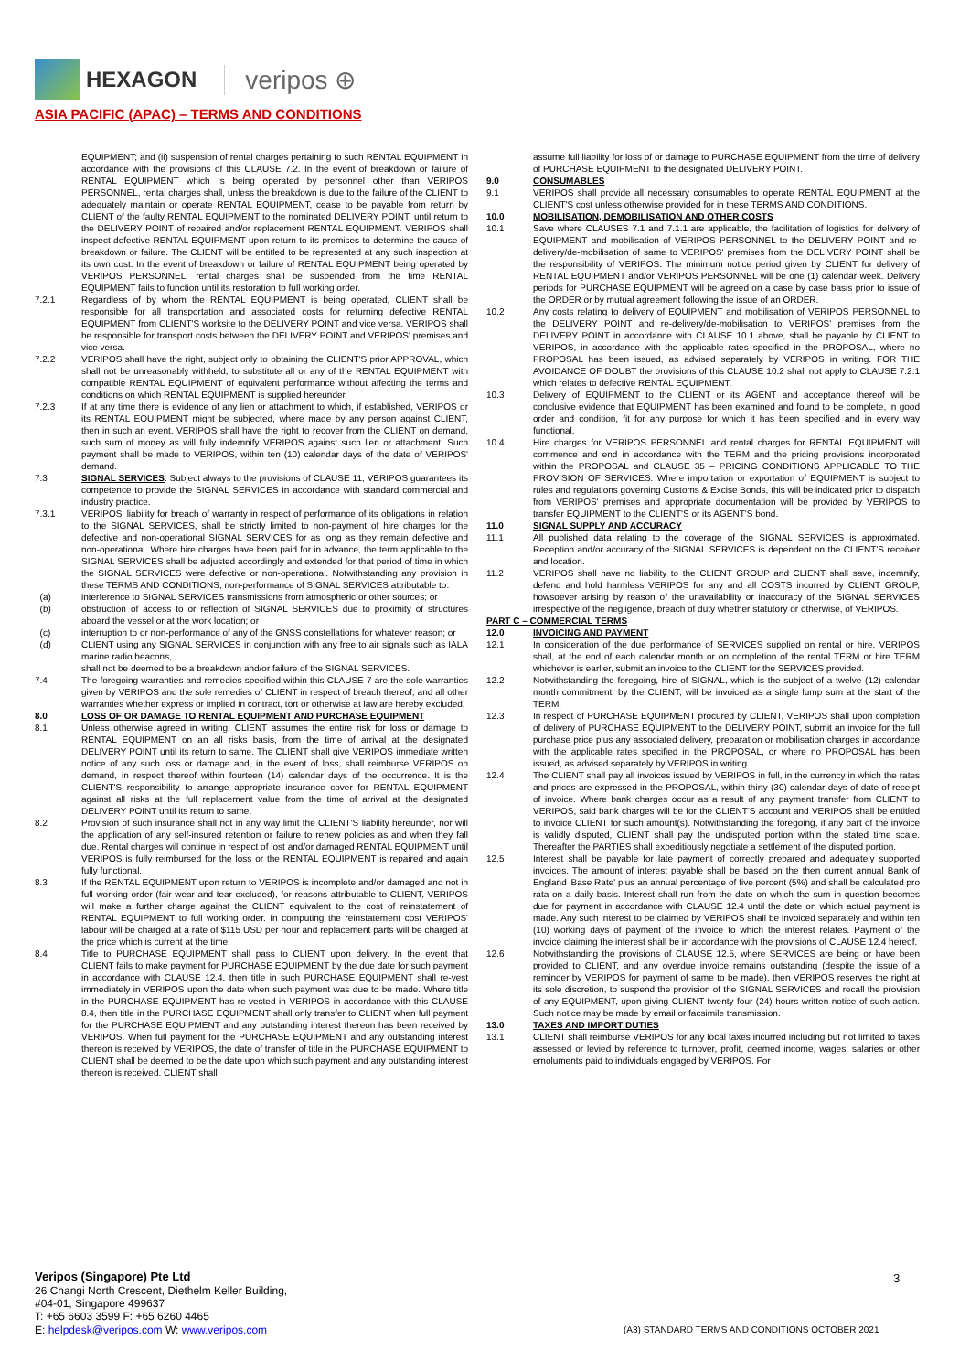HEXAGON veripos ⊕
ASIA PACIFIC (APAC) – TERMS AND CONDITIONS
EQUIPMENT; and (ii) suspension of rental charges pertaining to such RENTAL EQUIPMENT in accordance with the provisions of this CLAUSE 7.2. In the event of breakdown or failure of RENTAL EQUIPMENT which is being operated by personnel other than VERIPOS PERSONNEL, rental charges shall, unless the breakdown is due to the failure of the CLIENT to adequately maintain or operate RENTAL EQUIPMENT, cease to be payable from return by CLIENT of the faulty RENTAL EQUIPMENT to the nominated DELIVERY POINT, until return to the DELIVERY POINT of repaired and/or replacement RENTAL EQUIPMENT. VERIPOS shall inspect defective RENTAL EQUIPMENT upon return to its premises to determine the cause of breakdown or failure. The CLIENT will be entitled to be represented at any such inspection at its own cost. In the event of breakdown or failure of RENTAL EQUIPMENT being operated by VERIPOS PERSONNEL, rental charges shall be suspended from the time RENTAL EQUIPMENT fails to function until its restoration to full working order.
7.2.1 Regardless of by whom the RENTAL EQUIPMENT is being operated, CLIENT shall be responsible for all transportation and associated costs for returning defective RENTAL EQUIPMENT from CLIENT'S worksite to the DELIVERY POINT and vice versa. VERIPOS shall be responsible for transport costs between the DELIVERY POINT and VERIPOS' premises and vice versa.
7.2.2 VERIPOS shall have the right, subject only to obtaining the CLIENT'S prior APPROVAL, which shall not be unreasonably withheld, to substitute all or any of the RENTAL EQUIPMENT with compatible RENTAL EQUIPMENT of equivalent performance without affecting the terms and conditions on which RENTAL EQUIPMENT is supplied hereunder.
7.2.3 If at any time there is evidence of any lien or attachment to which, if established, VERIPOS or its RENTAL EQUIPMENT might be subjected, where made by any person against CLIENT, then in such an event, VERIPOS shall have the right to recover from the CLIENT on demand, such sum of money as will fully indemnify VERIPOS against such lien or attachment. Such payment shall be made to VERIPOS, within ten (10) calendar days of the date of VERIPOS' demand.
7.3 SIGNAL SERVICES: Subject always to the provisions of CLAUSE 11, VERIPOS guarantees its competence to provide the SIGNAL SERVICES in accordance with standard commercial and industry practice.
7.3.1 VERIPOS' liability for breach of warranty in respect of performance of its obligations in relation to the SIGNAL SERVICES, shall be strictly limited to non-payment of hire charges for the defective and non-operational SIGNAL SERVICES for as long as they remain defective and non-operational. Where hire charges have been paid for in advance, the term applicable to the SIGNAL SERVICES shall be adjusted accordingly and extended for that period of time in which the SIGNAL SERVICES were defective or non-operational. Notwithstanding any provision in these TERMS AND CONDITIONS, non-performance of SIGNAL SERVICES attributable to:
(a) interference to SIGNAL SERVICES transmissions from atmospheric or other sources; or
(b) obstruction of access to or reflection of SIGNAL SERVICES due to proximity of structures aboard the vessel or at the work location; or
(c) interruption to or non-performance of any of the GNSS constellations for whatever reason; or
(d) CLIENT using any SIGNAL SERVICES in conjunction with any free to air signals such as IALA marine radio beacons,
shall not be deemed to be a breakdown and/or failure of the SIGNAL SERVICES.
7.4 The foregoing warranties and remedies specified within this CLAUSE 7 are the sole warranties given by VERIPOS and the sole remedies of CLIENT in respect of breach thereof, and all other warranties whether express or implied in contract, tort or otherwise at law are hereby excluded.
8.0 LOSS OF OR DAMAGE TO RENTAL EQUIPMENT AND PURCHASE EQUIPMENT
8.1 Unless otherwise agreed in writing, CLIENT assumes the entire risk for loss or damage to RENTAL EQUIPMENT on an all risks basis, from the time of arrival at the designated DELIVERY POINT until its return to same. The CLIENT shall give VERIPOS immediate written notice of any such loss or damage and, in the event of loss, shall reimburse VERIPOS on demand, in respect thereof within fourteen (14) calendar days of the occurrence. It is the CLIENT'S responsibility to arrange appropriate insurance cover for RENTAL EQUIPMENT against all risks at the full replacement value from the time of arrival at the designated DELIVERY POINT until its return to same.
8.2 Provision of such insurance shall not in any way limit the CLIENT'S liability hereunder, nor will the application of any self-insured retention or failure to renew policies as and when they fall due. Rental charges will continue in respect of lost and/or damaged RENTAL EQUIPMENT until VERIPOS is fully reimbursed for the loss or the RENTAL EQUIPMENT is repaired and again fully functional.
8.3 If the RENTAL EQUIPMENT upon return to VERIPOS is incomplete and/or damaged and not in full working order (fair wear and tear excluded), for reasons attributable to CLIENT, VERIPOS will make a further charge against the CLIENT equivalent to the cost of reinstatement of RENTAL EQUIPMENT to full working order. In computing the reinstatement cost VERIPOS' labour will be charged at a rate of $115 USD per hour and replacement parts will be charged at the price which is current at the time.
8.4 Title to PURCHASE EQUIPMENT shall pass to CLIENT upon delivery. In the event that CLIENT fails to make payment for PURCHASE EQUIPMENT by the due date for such payment in accordance with CLAUSE 12.4, then title in such PURCHASE EQUIPMENT shall re-vest immediately in VERIPOS upon the date when such payment was due to be made. Where title in the PURCHASE EQUIPMENT has re-vested in VERIPOS in accordance with this CLAUSE 8.4, then title in the PURCHASE EQUIPMENT shall only transfer to CLIENT when full payment for the PURCHASE EQUIPMENT and any outstanding interest thereon has been received by VERIPOS. When full payment for the PURCHASE EQUIPMENT and any outstanding interest thereon is received by VERIPOS, the date of transfer of title in the PURCHASE EQUIPMENT to CLIENT shall be deemed to be the date upon which such payment and any outstanding interest thereon is received. CLIENT shall
assume full liability for loss of or damage to PURCHASE EQUIPMENT from the time of delivery of PURCHASE EQUIPMENT to the designated DELIVERY POINT.
9.0 CONSUMABLES
9.1 VERIPOS shall provide all necessary consumables to operate RENTAL EQUIPMENT at the CLIENT'S cost unless otherwise provided for in these TERMS AND CONDITIONS.
10.0 MOBILISATION, DEMOBILISATION AND OTHER COSTS
10.1 Save where CLAUSES 7.1 and 7.1.1 are applicable, the facilitation of logistics for delivery of EQUIPMENT and mobilisation of VERIPOS PERSONNEL to the DELIVERY POINT and re-delivery/de-mobilisation of same to VERIPOS' premises from the DELIVERY POINT shall be the responsibility of VERIPOS. The minimum notice period given by CLIENT for delivery of RENTAL EQUIPMENT and/or VERIPOS PERSONNEL will be one (1) calendar week. Delivery periods for PURCHASE EQUIPMENT will be agreed on a case by case basis prior to issue of the ORDER or by mutual agreement following the issue of an ORDER.
10.2 Any costs relating to delivery of EQUIPMENT and mobilisation of VERIPOS PERSONNEL to the DELIVERY POINT and re-delivery/de-mobilisation to VERIPOS' premises from the DELIVERY POINT in accordance with CLAUSE 10.1 above, shall be payable by CLIENT to VERIPOS, in accordance with the applicable rates specified in the PROPOSAL, where no PROPOSAL has been issued, as advised separately by VERIPOS in writing. FOR THE AVOIDANCE OF DOUBT the provisions of this CLAUSE 10.2 shall not apply to CLAUSE 7.2.1 which relates to defective RENTAL EQUIPMENT.
10.3 Delivery of EQUIPMENT to the CLIENT or its AGENT and acceptance thereof will be conclusive evidence that EQUIPMENT has been examined and found to be complete, in good order and condition, fit for any purpose for which it has been specified and in every way functional.
10.4 Hire charges for VERIPOS PERSONNEL and rental charges for RENTAL EQUIPMENT will commence and end in accordance with the TERM and the pricing provisions incorporated within the PROPOSAL and CLAUSE 35 – PRICING CONDITIONS APPLICABLE TO THE PROVISION OF SERVICES. Where importation or exportation of EQUIPMENT is subject to rules and regulations governing Customs & Excise Bonds, this will be indicated prior to dispatch from VERIPOS' premises and appropriate documentation will be provided by VERIPOS to transfer EQUIPMENT to the CLIENT'S or its AGENT'S bond.
11.0 SIGNAL SUPPLY AND ACCURACY
11.1 All published data relating to the coverage of the SIGNAL SERVICES is approximated. Reception and/or accuracy of the SIGNAL SERVICES is dependent on the CLIENT'S receiver and location.
11.2 VERIPOS shall have no liability to the CLIENT GROUP and CLIENT shall save, indemnify, defend and hold harmless VERIPOS for any and all COSTS incurred by CLIENT GROUP, howsoever arising by reason of the unavailability or inaccuracy of the SIGNAL SERVICES irrespective of the negligence, breach of duty whether statutory or otherwise, of VERIPOS.
PART C – COMMERCIAL TERMS
12.0 INVOICING AND PAYMENT
12.1 In consideration of the due performance of SERVICES supplied on rental or hire, VERIPOS shall, at the end of each calendar month or on completion of the rental TERM or hire TERM whichever is earlier, submit an invoice to the CLIENT for the SERVICES provided.
12.2 Notwithstanding the foregoing, hire of SIGNAL, which is the subject of a twelve (12) calendar month commitment, by the CLIENT, will be invoiced as a single lump sum at the start of the TERM.
12.3 In respect of PURCHASE EQUIPMENT procured by CLIENT, VERIPOS shall upon completion of delivery of PURCHASE EQUIPMENT to the DELIVERY POINT, submit an invoice for the full purchase price plus any associated delivery, preparation or mobilisation charges in accordance with the applicable rates specified in the PROPOSAL, or where no PROPOSAL has been issued, as advised separately by VERIPOS in writing.
12.4 The CLIENT shall pay all invoices issued by VERIPOS in full, in the currency in which the rates and prices are expressed in the PROPOSAL, within thirty (30) calendar days of date of receipt of invoice. Where bank charges occur as a result of any payment transfer from CLIENT to VERIPOS, said bank charges will be for the CLIENT'S account and VERIPOS shall be entitled to invoice CLIENT for such amount(s). Notwithstanding the foregoing, if any part of the invoice is validly disputed, CLIENT shall pay the undisputed portion within the stated time scale. Thereafter the PARTIES shall expeditiously negotiate a settlement of the disputed portion.
12.5 Interest shall be payable for late payment of correctly prepared and adequately supported invoices. The amount of interest payable shall be based on the then current annual Bank of England 'Base Rate' plus an annual percentage of five percent (5%) and shall be calculated pro rata on a daily basis. Interest shall run from the date on which the sum in question becomes due for payment in accordance with CLAUSE 12.4 until the date on which actual payment is made. Any such interest to be claimed by VERIPOS shall be invoiced separately and within ten (10) working days of payment of the invoice to which the interest relates. Payment of the invoice claiming the interest shall be in accordance with the provisions of CLAUSE 12.4 hereof.
12.6 Notwithstanding the provisions of CLAUSE 12.5, where SERVICES are being or have been provided to CLIENT, and any overdue invoice remains outstanding (despite the issue of a reminder by VERIPOS for payment of same to be made), then VERIPOS reserves the right at its sole discretion, to suspend the provision of the SIGNAL SERVICES and recall the provision of any EQUIPMENT, upon giving CLIENT twenty four (24) hours written notice of such action. Such notice may be made by email or facsimile transmission.
13.0 TAXES AND IMPORT DUTIES
13.1 CLIENT shall reimburse VERIPOS for any local taxes incurred including but not limited to taxes assessed or levied by reference to turnover, profit, deemed income, wages, salaries or other emoluments paid to individuals engaged by VERIPOS. For
Veripos (Singapore) Pte Ltd
26 Changi North Crescent, Diethelm Keller Building,
#04-01, Singapore 499637
T: +65 6603 3599 F: +65 6260 4465
E: helpdesk@veripos.com W: www.veripos.com
3
(A3) STANDARD TERMS AND CONDITIONS OCTOBER 2021